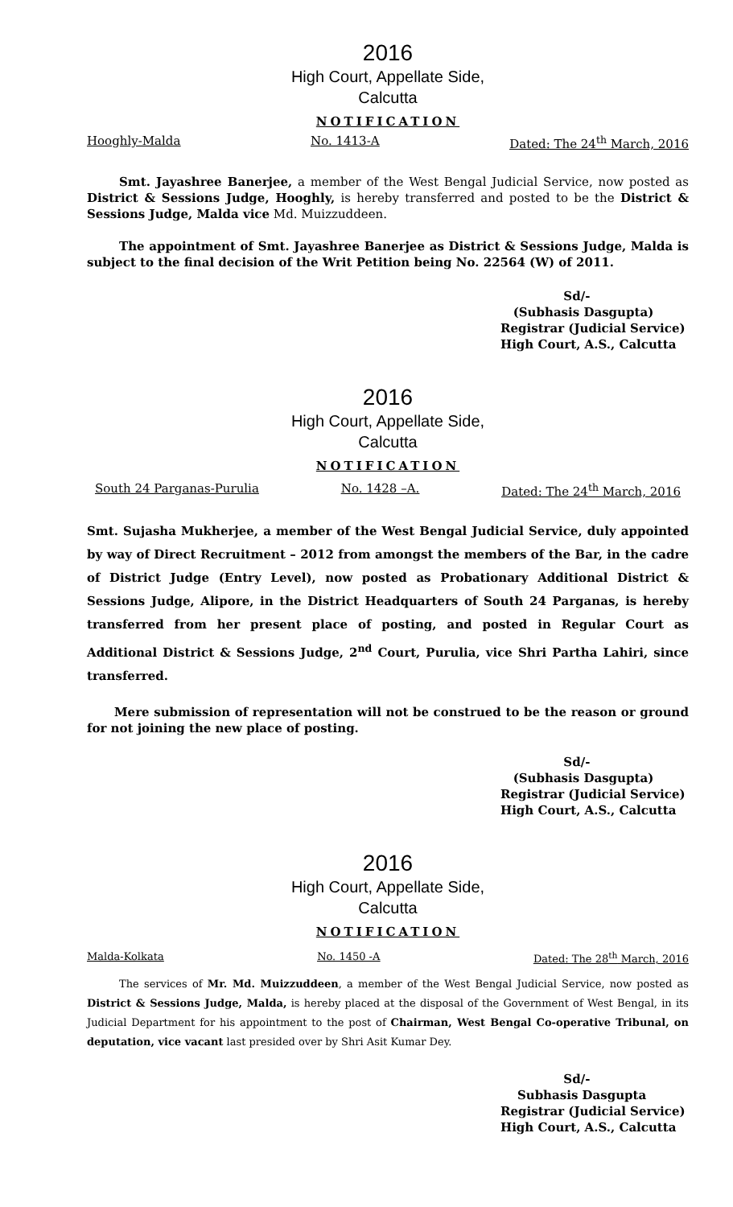2016
High Court, Appellate Side,
Calcutta
NOTIFICATION
Hooghly-Malda No. 1413-A Dated: The 24<sup>th</sup> March, 2016
Smt. Jayashree Banerjee, a member of the West Bengal Judicial Service, now posted as District & Sessions Judge, Hooghly, is hereby transferred and posted to be the District & Sessions Judge, Malda vice Md. Muizzuddeen.
The appointment of Smt. Jayashree Banerjee as District & Sessions Judge, Malda is subject to the final decision of the Writ Petition being No. 22564 (W) of 2011.
Sd/-
(Subhasis Dasgupta)
Registrar (Judicial Service)
High Court, A.S., Calcutta
2016
High Court, Appellate Side,
Calcutta
NOTIFICATION
South 24 Parganas-Purulia No. 1428 –A. Dated: The 24<sup>th</sup> March, 2016
Smt. Sujasha Mukherjee, a member of the West Bengal Judicial Service, duly appointed by way of Direct Recruitment – 2012 from amongst the members of the Bar, in the cadre of District Judge (Entry Level), now posted as Probationary Additional District & Sessions Judge, Alipore, in the District Headquarters of South 24 Parganas, is hereby transferred from her present place of posting, and posted in Regular Court as Additional District & Sessions Judge, 2<sup>nd</sup> Court, Purulia, vice Shri Partha Lahiri, since transferred.
Mere submission of representation will not be construed to be the reason or ground for not joining the new place of posting.
Sd/-
(Subhasis Dasgupta)
Registrar (Judicial Service)
High Court, A.S., Calcutta
2016
High Court, Appellate Side,
Calcutta
NOTIFICATION
Malda-Kolkata No. 1450 -A Dated: The 28<sup>th</sup> March, 2016
The services of Mr. Md. Muizzuddeen, a member of the West Bengal Judicial Service, now posted as District & Sessions Judge, Malda, is hereby placed at the disposal of the Government of West Bengal, in its Judicial Department for his appointment to the post of Chairman, West Bengal Co-operative Tribunal, on deputation, vice vacant last presided over by Shri Asit Kumar Dey.
Sd/-
Subhasis Dasgupta
Registrar (Judicial Service)
High Court, A.S., Calcutta